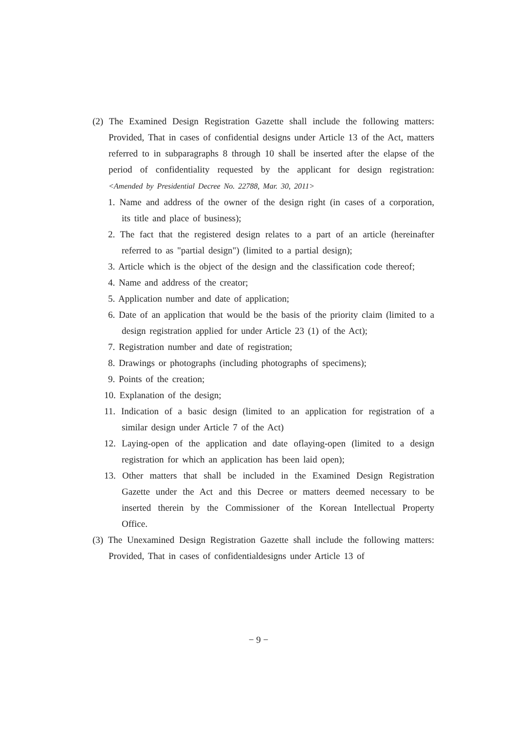(2) The Examined Design Registration Gazette shall include the following matters: Provided, That in cases of confidential designs under Article 13 of the Act, matters referred to in subparagraphs 8 through 10 shall be inserted after the elapse of the period of confidentiality requested by the applicant for design registration: <Amended by Presidential Decree No. 22788, Mar. 30, 2011>
1. Name and address of the owner of the design right (in cases of a corporation, its title and place of business);
2. The fact that the registered design relates to a part of an article (hereinafter referred to as "partial design") (limited to a partial design);
3. Article which is the object of the design and the classification code thereof;
4. Name and address of the creator;
5. Application number and date of application;
6. Date of an application that would be the basis of the priority claim (limited to a design registration applied for under Article 23 (1) of the Act);
7. Registration number and date of registration;
8. Drawings or photographs (including photographs of specimens);
9. Points of the creation;
10. Explanation of the design;
11. Indication of a basic design (limited to an application for registration of a similar design under Article 7 of the Act)
12. Laying-open of the application and date oflaying-open (limited to a design registration for which an application has been laid open);
13. Other matters that shall be included in the Examined Design Registration Gazette under the Act and this Decree or matters deemed necessary to be inserted therein by the Commissioner of the Korean Intellectual Property Office.
(3) The Unexamined Design Registration Gazette shall include the following matters: Provided, That in cases of confidentialdesigns under Article 13 of
− 9 −